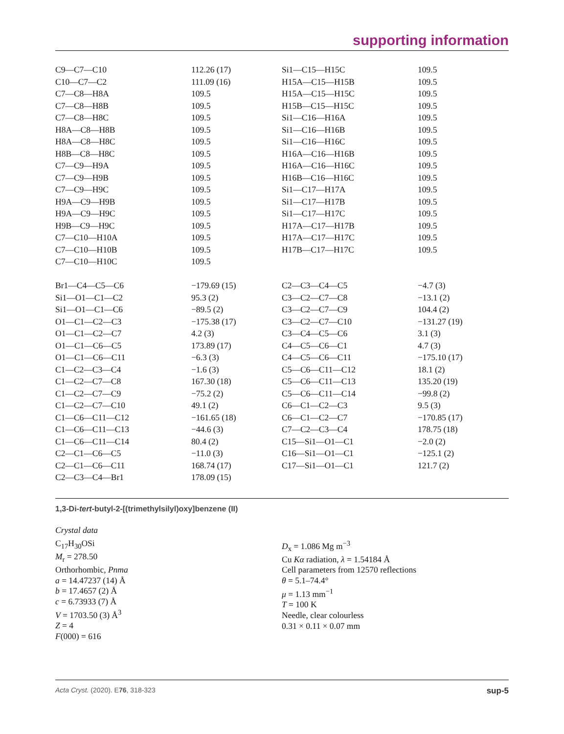supporting information
| C9—C7—C10 | 112.26 (17) | Si1—C15—H15C | 109.5 |
| C10—C7—C2 | 111.09 (16) | H15A—C15—H15B | 109.5 |
| C7—C8—H8A | 109.5 | H15A—C15—H15C | 109.5 |
| C7—C8—H8B | 109.5 | H15B—C15—H15C | 109.5 |
| C7—C8—H8C | 109.5 | Si1—C16—H16A | 109.5 |
| H8A—C8—H8B | 109.5 | Si1—C16—H16B | 109.5 |
| H8A—C8—H8C | 109.5 | Si1—C16—H16C | 109.5 |
| H8B—C8—H8C | 109.5 | H16A—C16—H16B | 109.5 |
| C7—C9—H9A | 109.5 | H16A—C16—H16C | 109.5 |
| C7—C9—H9B | 109.5 | H16B—C16—H16C | 109.5 |
| C7—C9—H9C | 109.5 | Si1—C17—H17A | 109.5 |
| H9A—C9—H9B | 109.5 | Si1—C17—H17B | 109.5 |
| H9A—C9—H9C | 109.5 | Si1—C17—H17C | 109.5 |
| H9B—C9—H9C | 109.5 | H17A—C17—H17B | 109.5 |
| C7—C10—H10A | 109.5 | H17A—C17—H17C | 109.5 |
| C7—C10—H10B | 109.5 | H17B—C17—H17C | 109.5 |
| C7—C10—H10C | 109.5 | | |
| Br1—C4—C5—C6 | −179.69 (15) | C2—C3—C4—C5 | −4.7 (3) |
| Si1—O1—C1—C2 | 95.3 (2) | C3—C2—C7—C8 | −13.1 (2) |
| Si1—O1—C1—C6 | −89.5 (2) | C3—C2—C7—C9 | 104.4 (2) |
| O1—C1—C2—C3 | −175.38 (17) | C3—C2—C7—C10 | −131.27 (19) |
| O1—C1—C2—C7 | 4.2 (3) | C3—C4—C5—C6 | 3.1 (3) |
| O1—C1—C6—C5 | 173.89 (17) | C4—C5—C6—C1 | 4.7 (3) |
| O1—C1—C6—C11 | −6.3 (3) | C4—C5—C6—C11 | −175.10 (17) |
| C1—C2—C3—C4 | −1.6 (3) | C5—C6—C11—C12 | 18.1 (2) |
| C1—C2—C7—C8 | 167.30 (18) | C5—C6—C11—C13 | 135.20 (19) |
| C1—C2—C7—C9 | −75.2 (2) | C5—C6—C11—C14 | −99.8 (2) |
| C1—C2—C7—C10 | 49.1 (2) | C6—C1—C2—C3 | 9.5 (3) |
| C1—C6—C11—C12 | −161.65 (18) | C6—C1—C2—C7 | −170.85 (17) |
| C1—C6—C11—C13 | −44.6 (3) | C7—C2—C3—C4 | 178.75 (18) |
| C1—C6—C11—C14 | 80.4 (2) | C15—Si1—O1—C1 | −2.0 (2) |
| C2—C1—C6—C5 | −11.0 (3) | C16—Si1—O1—C1 | −125.1 (2) |
| C2—C1—C6—C11 | 168.74 (17) | C17—Si1—O1—C1 | 121.7 (2) |
| C2—C3—C4—Br1 | 178.09 (15) | | |
1,3-Di-tert-butyl-2-[(trimethylsilyl)oxy]benzene (II)
Crystal data
C<sub>17</sub>H<sub>30</sub>OSi
M<sub>r</sub> = 278.50
Orthorhombic, Pnma
a = 14.47237 (14) Å
b = 17.4657 (2) Å
c = 6.73933 (7) Å
V = 1703.50 (3) Å<sup>3</sup>
Z = 4
F(000) = 616
D<sub>x</sub> = 1.086 Mg m<sup>−3</sup>
Cu Kα radiation, λ = 1.54184 Å
Cell parameters from 12570 reflections
θ = 5.1–74.4°
μ = 1.13 mm<sup>−1</sup>
T = 100 K
Needle, clear colourless
0.31 × 0.11 × 0.07 mm
Acta Cryst. (2020). E76, 318-323 sup-5